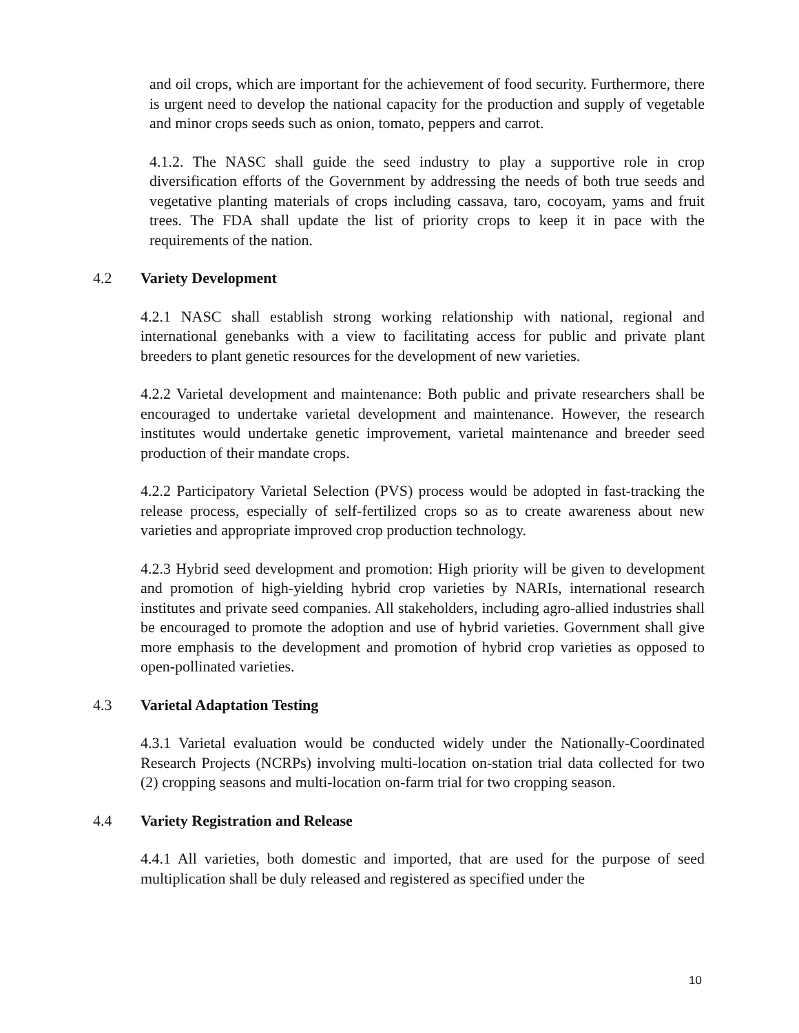and oil crops, which are important for the achievement of food security. Furthermore, there is urgent need to develop the national capacity for the production and supply of vegetable and minor crops seeds such as onion, tomato, peppers and carrot.
4.1.2. The NASC shall guide the seed industry to play a supportive role in crop diversification efforts of the Government by addressing the needs of both true seeds and vegetative planting materials of crops including cassava, taro, cocoyam, yams and fruit trees. The FDA shall update the list of priority crops to keep it in pace with the requirements of the nation.
4.2 Variety Development
4.2.1 NASC shall establish strong working relationship with national, regional and international genebanks with a view to facilitating access for public and private plant breeders to plant genetic resources for the development of new varieties.
4.2.2 Varietal development and maintenance: Both public and private researchers shall be encouraged to undertake varietal development and maintenance. However, the research institutes would undertake genetic improvement, varietal maintenance and breeder seed production of their mandate crops.
4.2.2 Participatory Varietal Selection (PVS) process would be adopted in fast-tracking the release process, especially of self-fertilized crops so as to create awareness about new varieties and appropriate improved crop production technology.
4.2.3 Hybrid seed development and promotion: High priority will be given to development and promotion of high-yielding hybrid crop varieties by NARIs, international research institutes and private seed companies. All stakeholders, including agro-allied industries shall be encouraged to promote the adoption and use of hybrid varieties. Government shall give more emphasis to the development and promotion of hybrid crop varieties as opposed to open-pollinated varieties.
4.3 Varietal Adaptation Testing
4.3.1 Varietal evaluation would be conducted widely under the Nationally-Coordinated Research Projects (NCRPs) involving multi-location on-station trial data collected for two (2) cropping seasons and multi-location on-farm trial for two cropping season.
4.4 Variety Registration and Release
4.4.1 All varieties, both domestic and imported, that are used for the purpose of seed multiplication shall be duly released and registered as specified under the
10